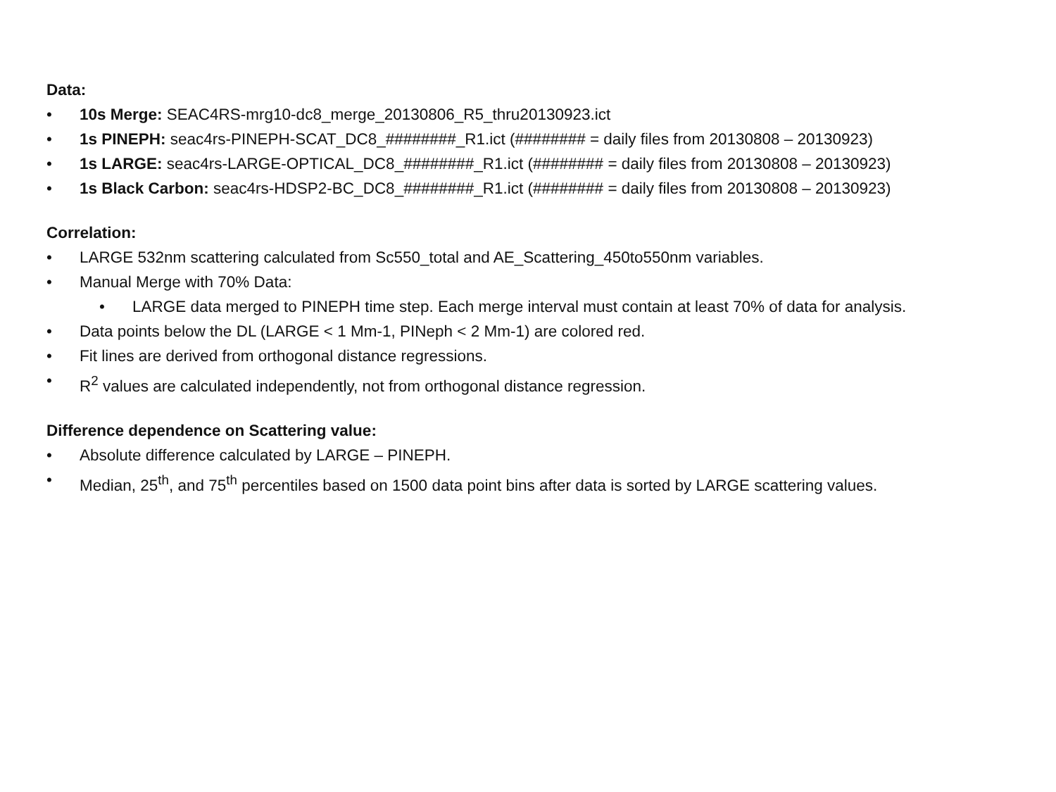Data:
• 10s Merge: SEAC4RS-mrg10-dc8_merge_20130806_R5_thru20130923.ict
• 1s PINEPH: seac4rs-PINEPH-SCAT_DC8_########_R1.ict (######## = daily files from 20130808 – 20130923)
• 1s LARGE: seac4rs-LARGE-OPTICAL_DC8_########_R1.ict (######## = daily files from 20130808 – 20130923)
• 1s Black Carbon: seac4rs-HDSP2-BC_DC8_########_R1.ict (######## = daily files from 20130808 – 20130923)
Correlation:
• LARGE 532nm scattering calculated from Sc550_total and AE_Scattering_450to550nm variables.
• Manual Merge with 70% Data:
• LARGE data merged to PINEPH time step. Each merge interval must contain at least 70% of data for analysis.
• Data points below the DL (LARGE < 1 Mm-1, PINeph < 2 Mm-1) are colored red.
• Fit lines are derived from orthogonal distance regressions.
• R<sup>2</sup> values are calculated independently, not from orthogonal distance regression.
Difference dependence on Scattering value:
• Absolute difference calculated by LARGE – PINEPH.
• Median, 25<sup>th</sup>, and 75<sup>th</sup> percentiles based on 1500 data point bins after data is sorted by LARGE scattering values.